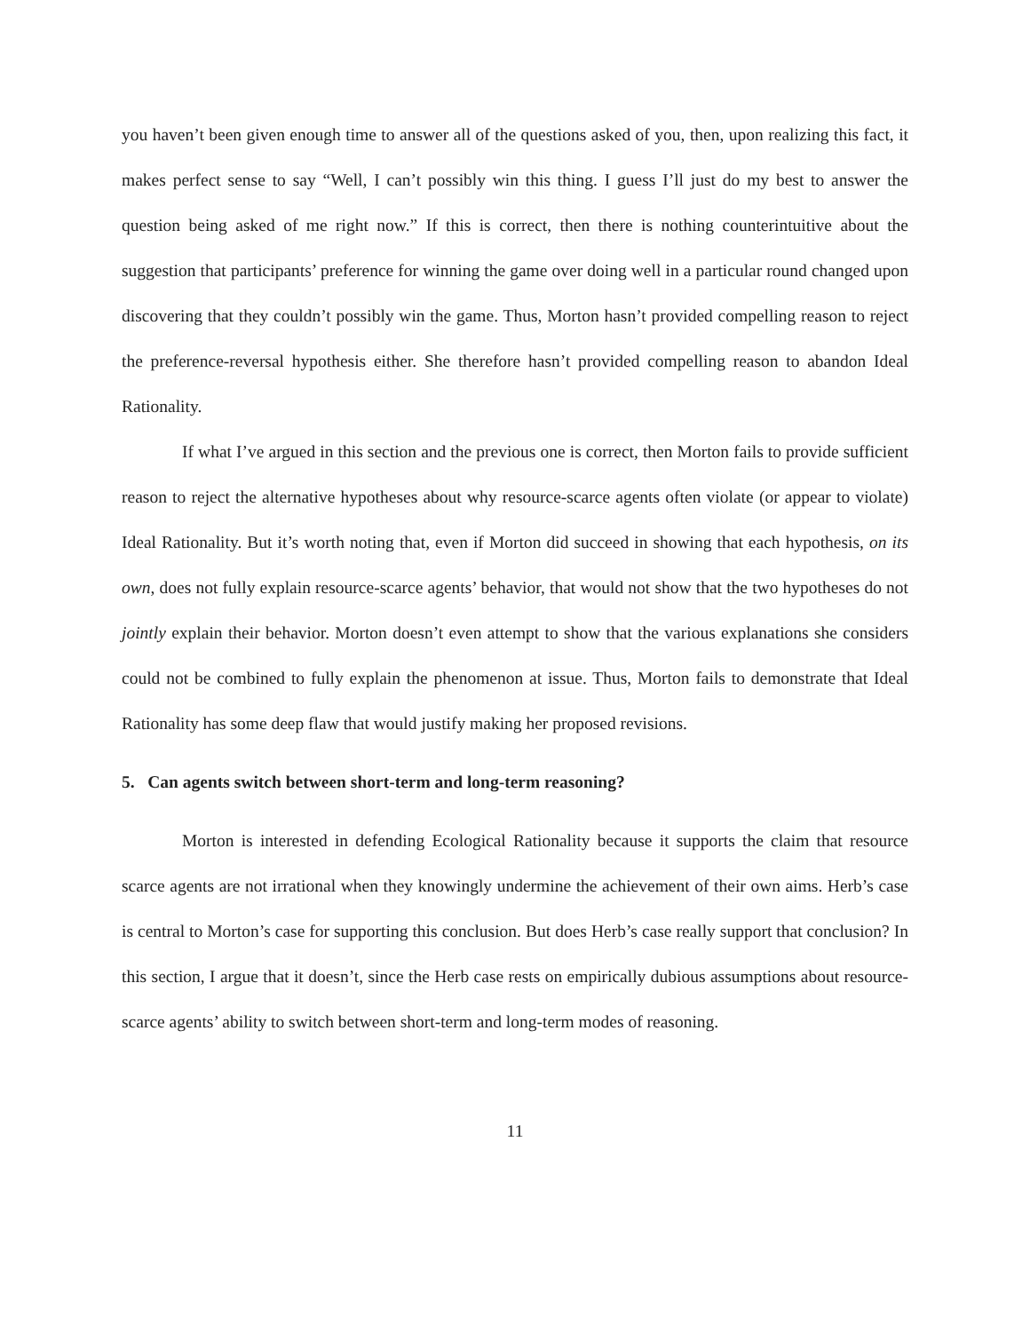you haven’t been given enough time to answer all of the questions asked of you, then, upon realizing this fact, it makes perfect sense to say “Well, I can’t possibly win this thing. I guess I’ll just do my best to answer the question being asked of me right now.” If this is correct, then there is nothing counterintuitive about the suggestion that participants’ preference for winning the game over doing well in a particular round changed upon discovering that they couldn’t possibly win the game. Thus, Morton hasn’t provided compelling reason to reject the preference-reversal hypothesis either. She therefore hasn’t provided compelling reason to abandon Ideal Rationality.
If what I’ve argued in this section and the previous one is correct, then Morton fails to provide sufficient reason to reject the alternative hypotheses about why resource-scarce agents often violate (or appear to violate) Ideal Rationality. But it’s worth noting that, even if Morton did succeed in showing that each hypothesis, on its own, does not fully explain resource-scarce agents’ behavior, that would not show that the two hypotheses do not jointly explain their behavior. Morton doesn’t even attempt to show that the various explanations she considers could not be combined to fully explain the phenomenon at issue. Thus, Morton fails to demonstrate that Ideal Rationality has some deep flaw that would justify making her proposed revisions.
5. Can agents switch between short-term and long-term reasoning?
Morton is interested in defending Ecological Rationality because it supports the claim that resource scarce agents are not irrational when they knowingly undermine the achievement of their own aims. Herb’s case is central to Morton’s case for supporting this conclusion. But does Herb’s case really support that conclusion? In this section, I argue that it doesn’t, since the Herb case rests on empirically dubious assumptions about resource-scarce agents’ ability to switch between short-term and long-term modes of reasoning.
11